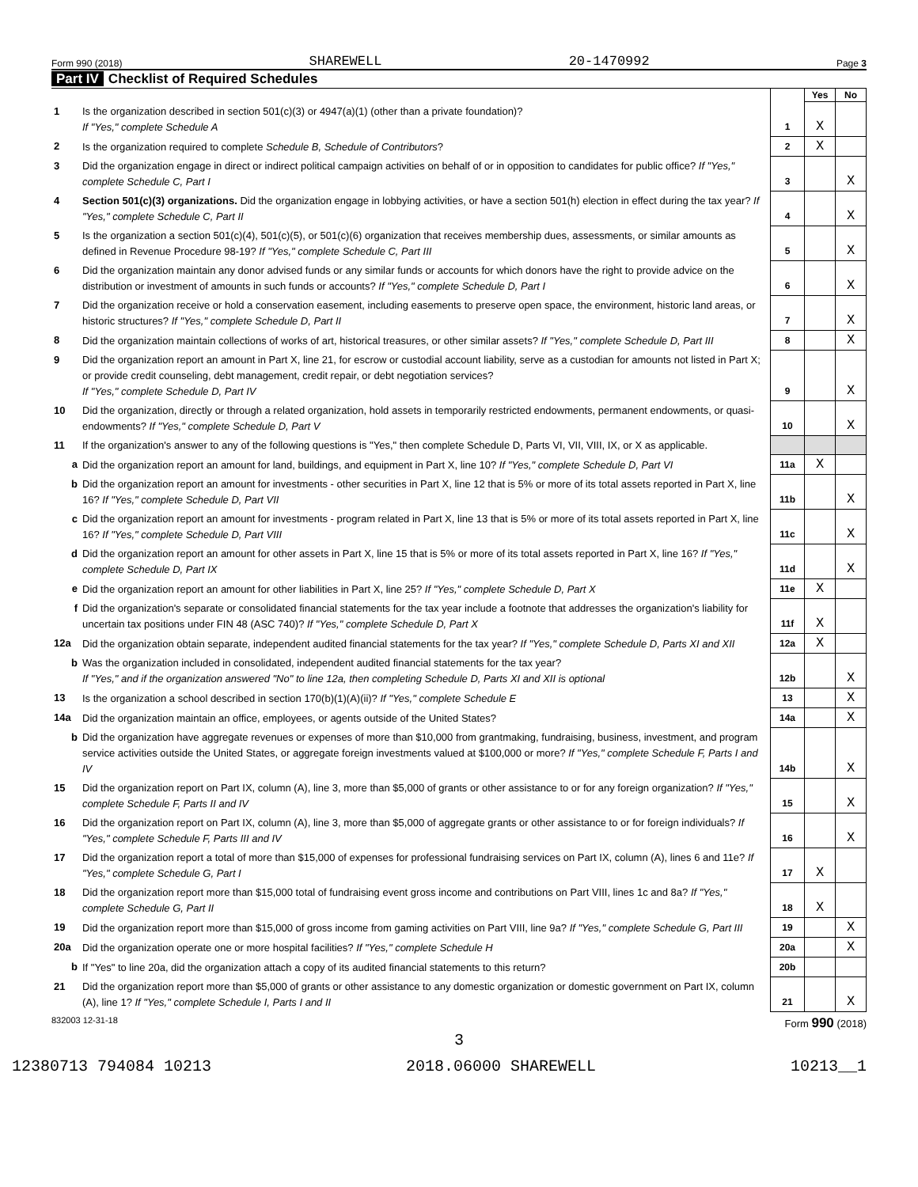Form 990 (2018) SHAREWELL 20-1470992 Page 3
Part IV Checklist of Required Schedules
| | | | Yes | No |
| 1 | Is the organization described in section 501(c)(3) or 4947(a)(1) (other than a private foundation)? If "Yes," complete Schedule A | 1 | X | |
| 2 | Is the organization required to complete Schedule B, Schedule of Contributors ? | 2 | X | |
| 3 | Did the organization engage in direct or indirect political campaign activities on behalf of or in opposition to candidates for public office? If "Yes," complete Schedule C, Part I | 3 | | X |
| 4 | Section 501(c)(3) organizations. Did the organization engage in lobbying activities, or have a section 501(h) election in effect during the tax year? If "Yes," complete Schedule C, Part II | 4 | | X |
| 5 | Is the organization a section 501(c)(4), 501(c)(5), or 501(c)(6) organization that receives membership dues, assessments, or similar amounts as defined in Revenue Procedure 98-19? If "Yes," complete Schedule C, Part III | 5 | | X |
| 6 | Did the organization maintain any donor advised funds or any similar funds or accounts for which donors have the right to provide advice on the distribution or investment of amounts in such funds or accounts? If "Yes," complete Schedule D, Part I | 6 | | X |
| 7 | Did the organization receive or hold a conservation easement, including easements to preserve open space, the environment, historic land areas, or historic structures? If "Yes," complete Schedule D, Part II | 7 | | X |
| 8 | Did the organization maintain collections of works of art, historical treasures, or other similar assets? If "Yes," complete Schedule D, Part III | 8 | | X |
| 9 | Did the organization report an amount in Part X, line 21, for escrow or custodial account liability, serve as a custodian for amounts not listed in Part X; or provide credit counseling, debt management, credit repair, or debt negotiation services? If "Yes," complete Schedule D, Part IV | 9 | | X |
| 10 | Did the organization, directly or through a related organization, hold assets in temporarily restricted endowments, permanent endowments, or quasi-endowments? If "Yes," complete Schedule D, Part V | 10 | | X |
| 11 | If the organization's answer to any of the following questions is "Yes," then complete Schedule D, Parts VI, VII, VIII, IX, or X as applicable. | | | |
| a | Did the organization report an amount for land, buildings, and equipment in Part X, line 10? If "Yes," complete Schedule D, Part VI | 11a | X | |
| b | Did the organization report an amount for investments - other securities in Part X, line 12 that is 5% or more of its total assets reported in Part X, line 16? If "Yes," complete Schedule D, Part VII | 11b | | X |
| c | Did the organization report an amount for investments - program related in Part X, line 13 that is 5% or more of its total assets reported in Part X, line 16? If "Yes," complete Schedule D, Part VIII | 11c | | X |
| d | Did the organization report an amount for other assets in Part X, line 15 that is 5% or more of its total assets reported in Part X, line 16? If "Yes," complete Schedule D, Part IX | 11d | | X |
| e | Did the organization report an amount for other liabilities in Part X, line 25? If "Yes," complete Schedule D, Part X | 11e | X | |
| f | Did the organization's separate or consolidated financial statements for the tax year include a footnote that addresses the organization's liability for uncertain tax positions under FIN 48 (ASC 740)? If "Yes," complete Schedule D, Part X | 11f | X | |
| 12a | Did the organization obtain separate, independent audited financial statements for the tax year? If "Yes," complete Schedule D, Parts XI and XII | 12a | X | |
| b | Was the organization included in consolidated, independent audited financial statements for the tax year? If "Yes," and if the organization answered "No" to line 12a, then completing Schedule D, Parts XI and XII is optional | 12b | | X |
| 13 | Is the organization a school described in section 170(b)(1)(A)(ii)? If "Yes," complete Schedule E | 13 | | X |
| 14a | Did the organization maintain an office, employees, or agents outside of the United States? | 14a | | X |
| b | Did the organization have aggregate revenues or expenses of more than $10,000 from grantmaking, fundraising, business, investment, and program service activities outside the United States, or aggregate foreign investments valued at $100,000 or more? If "Yes," complete Schedule F, Parts I and IV | 14b | | X |
| 15 | Did the organization report on Part IX, column (A), line 3, more than $5,000 of grants or other assistance to or for any foreign organization? If "Yes," complete Schedule F, Parts II and IV | 15 | | X |
| 16 | Did the organization report on Part IX, column (A), line 3, more than $5,000 of aggregate grants or other assistance to or for foreign individuals? If "Yes," complete Schedule F, Parts III and IV | 16 | | X |
| 17 | Did the organization report a total of more than $15,000 of expenses for professional fundraising services on Part IX, column (A), lines 6 and 11e? If "Yes," complete Schedule G, Part I | 17 | X | |
| 18 | Did the organization report more than $15,000 total of fundraising event gross income and contributions on Part VIII, lines 1c and 8a? If "Yes," complete Schedule G, Part II | 18 | X | |
| 19 | Did the organization report more than $15,000 of gross income from gaming activities on Part VIII, line 9a? If "Yes," complete Schedule G, Part III | 19 | | X |
| 20a | Did the organization operate one or more hospital facilities? If "Yes," complete Schedule H | 20a | | X |
| b | If "Yes" to line 20a, did the organization attach a copy of its audited financial statements to this return? | 20b | | |
| 21 | Did the organization report more than $5,000 of grants or other assistance to any domestic organization or domestic government on Part IX, column (A), line 1? If "Yes," complete Schedule I, Parts I and II | 21 | | X |
832003 12-31-18 Form 990 (2018)
3
12380713 794084 10213 2018.06000 SHAREWELL 10213__1